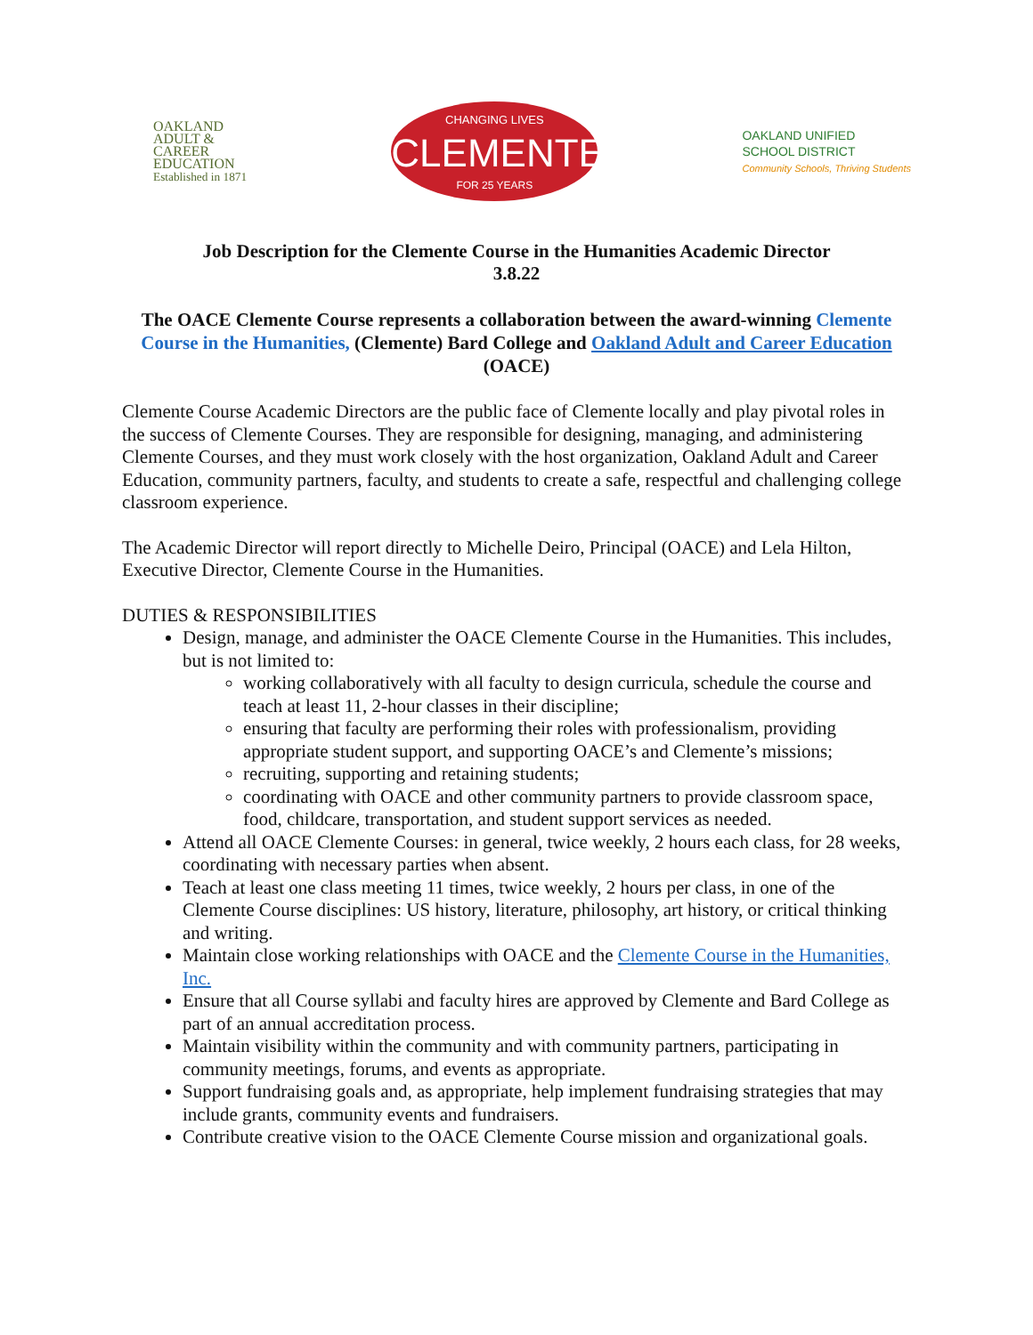OAKLAND
ADULT &
CAREER
EDUCATION
Established in 1871
CHANGING LIVES
CLEMENTE
FOR 25 YEARS
OAKLAND UNIFIED
SCHOOL DISTRICT
Community Schools, Thriving Students
Job Description for the Clemente Course in the Humanities Academic Director
3.8.22
The OACE Clemente Course represents a collaboration between the award-winning Clemente Course in the Humanities, (Clemente) Bard College and Oakland Adult and Career Education (OACE)
Clemente Course Academic Directors are the public face of Clemente locally and play pivotal roles in the success of Clemente Courses. They are responsible for designing, managing, and administering Clemente Courses, and they must work closely with the host organization, Oakland Adult and Career Education, community partners, faculty, and students to create a safe, respectful and challenging college classroom experience.
The Academic Director will report directly to Michelle Deiro, Principal (OACE) and Lela Hilton, Executive Director, Clemente Course in the Humanities.
DUTIES & RESPONSIBILITIES
Design, manage, and administer the OACE Clemente Course in the Humanities. This includes, but is not limited to:
working collaboratively with all faculty to design curricula, schedule the course and teach at least 11, 2-hour classes in their discipline;
ensuring that faculty are performing their roles with professionalism, providing appropriate student support, and supporting OACE’s and Clemente’s missions;
recruiting, supporting and retaining students;
coordinating with OACE and other community partners to provide classroom space, food, childcare, transportation, and student support services as needed.
Attend all OACE Clemente Courses: in general, twice weekly, 2 hours each class, for 28 weeks, coordinating with necessary parties when absent.
Teach at least one class meeting 11 times, twice weekly, 2 hours per class, in one of the Clemente Course disciplines: US history, literature, philosophy, art history, or critical thinking and writing.
Maintain close working relationships with OACE and the Clemente Course in the Humanities, Inc.
Ensure that all Course syllabi and faculty hires are approved by Clemente and Bard College as part of an annual accreditation process.
Maintain visibility within the community and with community partners, participating in community meetings, forums, and events as appropriate.
Support fundraising goals and, as appropriate, help implement fundraising strategies that may include grants, community events and fundraisers.
Contribute creative vision to the OACE Clemente Course mission and organizational goals.